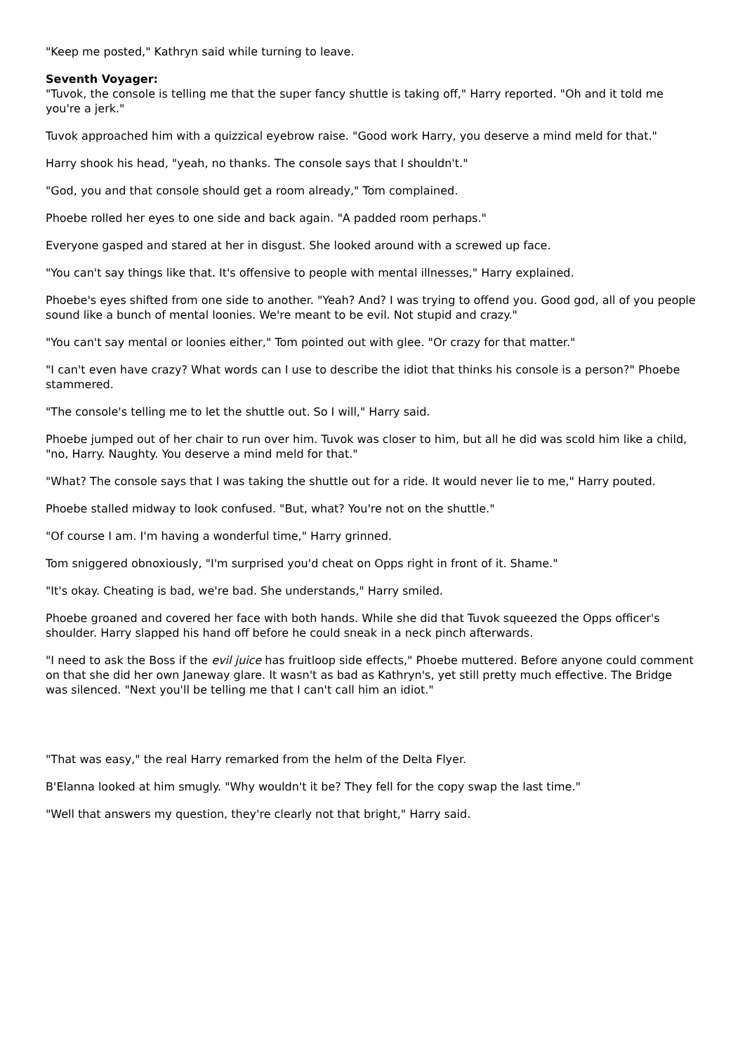"Keep me posted," Kathryn said while turning to leave.
Seventh Voyager:
"Tuvok, the console is telling me that the super fancy shuttle is taking off," Harry reported. "Oh and it told me you're a jerk."
Tuvok approached him with a quizzical eyebrow raise. "Good work Harry, you deserve a mind meld for that."
Harry shook his head, "yeah, no thanks. The console says that I shouldn't."
"God, you and that console should get a room already," Tom complained.
Phoebe rolled her eyes to one side and back again. "A padded room perhaps."
Everyone gasped and stared at her in disgust. She looked around with a screwed up face.
"You can't say things like that. It's offensive to people with mental illnesses," Harry explained.
Phoebe's eyes shifted from one side to another. "Yeah? And? I was trying to offend you. Good god, all of you people sound like a bunch of mental loonies. We're meant to be evil. Not stupid and crazy."
"You can't say mental or loonies either," Tom pointed out with glee. "Or crazy for that matter."
"I can't even have crazy? What words can I use to describe the idiot that thinks his console is a person?" Phoebe stammered.
"The console's telling me to let the shuttle out. So I will," Harry said.
Phoebe jumped out of her chair to run over him. Tuvok was closer to him, but all he did was scold him like a child, "no, Harry. Naughty. You deserve a mind meld for that."
"What? The console says that I was taking the shuttle out for a ride. It would never lie to me," Harry pouted.
Phoebe stalled midway to look confused. "But, what? You're not on the shuttle."
"Of course I am. I'm having a wonderful time," Harry grinned.
Tom sniggered obnoxiously, "I'm surprised you'd cheat on Opps right in front of it. Shame."
"It's okay. Cheating is bad, we're bad. She understands," Harry smiled.
Phoebe groaned and covered her face with both hands. While she did that Tuvok squeezed the Opps officer's shoulder. Harry slapped his hand off before he could sneak in a neck pinch afterwards.
"I need to ask the Boss if the evil juice has fruitloop side effects," Phoebe muttered. Before anyone could comment on that she did her own Janeway glare. It wasn't as bad as Kathryn's, yet still pretty much effective. The Bridge was silenced. "Next you'll be telling me that I can't call him an idiot."
"That was easy," the real Harry remarked from the helm of the Delta Flyer.
B'Elanna looked at him smugly. "Why wouldn't it be? They fell for the copy swap the last time."
"Well that answers my question, they're clearly not that bright," Harry said.